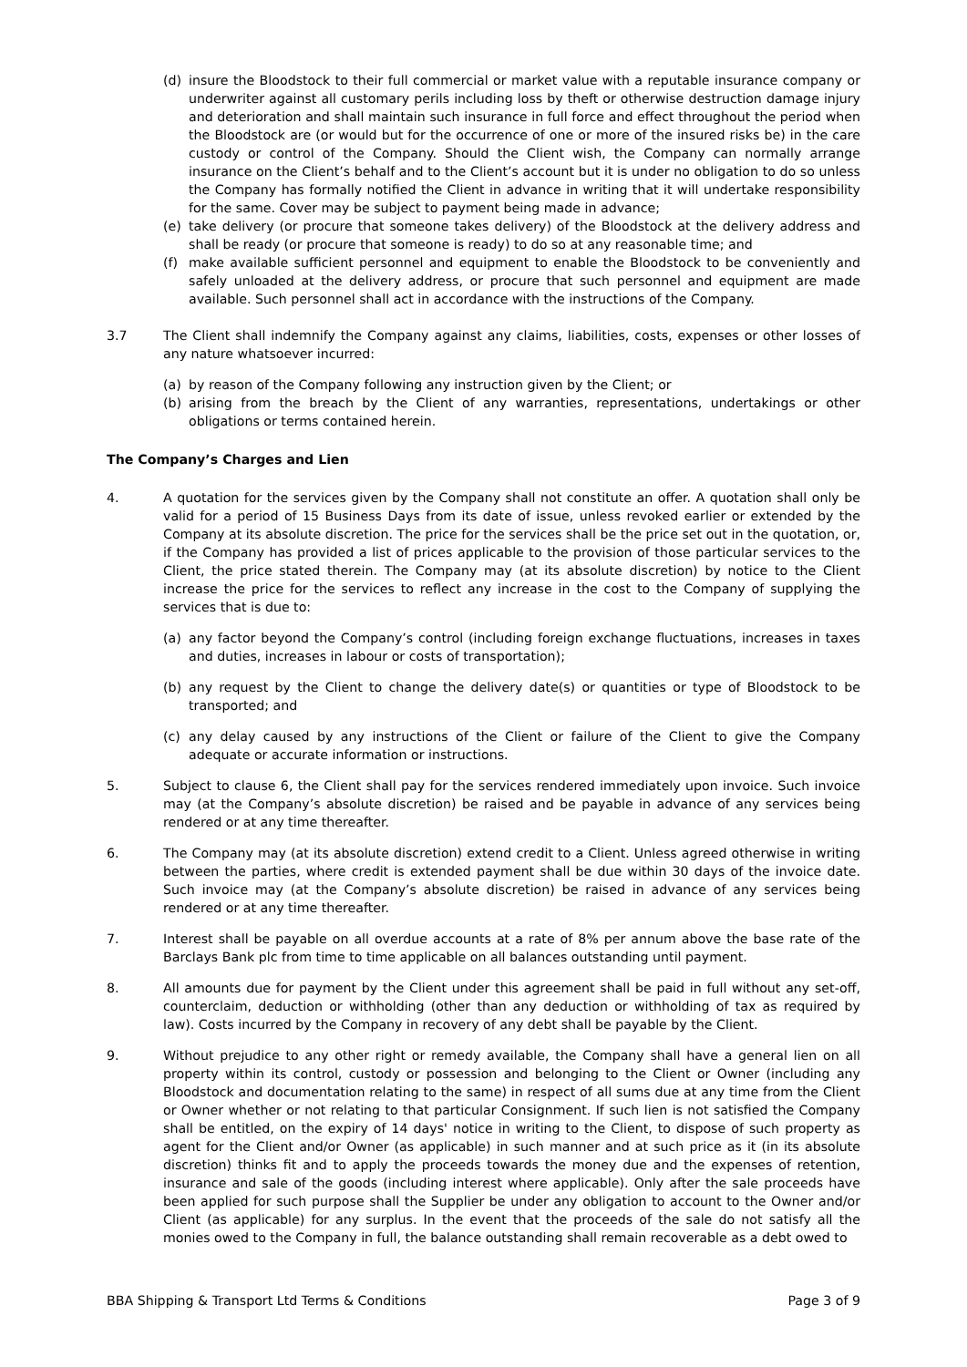(d) insure the Bloodstock to their full commercial or market value with a reputable insurance company or underwriter against all customary perils including loss by theft or otherwise destruction damage injury and deterioration and shall maintain such insurance in full force and effect throughout the period when the Bloodstock are (or would but for the occurrence of one or more of the insured risks be) in the care custody or control of the Company. Should the Client wish, the Company can normally arrange insurance on the Client’s behalf and to the Client’s account but it is under no obligation to do so unless the Company has formally notified the Client in advance in writing that it will undertake responsibility for the same. Cover may be subject to payment being made in advance;
(e) take delivery (or procure that someone takes delivery) of the Bloodstock at the delivery address and shall be ready (or procure that someone is ready) to do so at any reasonable time; and
(f) make available sufficient personnel and equipment to enable the Bloodstock to be conveniently and safely unloaded at the delivery address, or procure that such personnel and equipment are made available. Such personnel shall act in accordance with the instructions of the Company.
3.7 The Client shall indemnify the Company against any claims, liabilities, costs, expenses or other losses of any nature whatsoever incurred:
(a) by reason of the Company following any instruction given by the Client; or
(b) arising from the breach by the Client of any warranties, representations, undertakings or other obligations or terms contained herein.
The Company’s Charges and Lien
4. A quotation for the services given by the Company shall not constitute an offer. A quotation shall only be valid for a period of 15 Business Days from its date of issue, unless revoked earlier or extended by the Company at its absolute discretion. The price for the services shall be the price set out in the quotation, or, if the Company has provided a list of prices applicable to the provision of those particular services to the Client, the price stated therein. The Company may (at its absolute discretion) by notice to the Client increase the price for the services to reflect any increase in the cost to the Company of supplying the services that is due to:
(a) any factor beyond the Company’s control (including foreign exchange fluctuations, increases in taxes and duties, increases in labour or costs of transportation);
(b) any request by the Client to change the delivery date(s) or quantities or type of Bloodstock to be transported; and
(c) any delay caused by any instructions of the Client or failure of the Client to give the Company adequate or accurate information or instructions.
5. Subject to clause 6, the Client shall pay for the services rendered immediately upon invoice. Such invoice may (at the Company’s absolute discretion) be raised and be payable in advance of any services being rendered or at any time thereafter.
6. The Company may (at its absolute discretion) extend credit to a Client. Unless agreed otherwise in writing between the parties, where credit is extended payment shall be due within 30 days of the invoice date. Such invoice may (at the Company’s absolute discretion) be raised in advance of any services being rendered or at any time thereafter.
7. Interest shall be payable on all overdue accounts at a rate of 8% per annum above the base rate of the Barclays Bank plc from time to time applicable on all balances outstanding until payment.
8. All amounts due for payment by the Client under this agreement shall be paid in full without any set-off, counterclaim, deduction or withholding (other than any deduction or withholding of tax as required by law). Costs incurred by the Company in recovery of any debt shall be payable by the Client.
9. Without prejudice to any other right or remedy available, the Company shall have a general lien on all property within its control, custody or possession and belonging to the Client or Owner (including any Bloodstock and documentation relating to the same) in respect of all sums due at any time from the Client or Owner whether or not relating to that particular Consignment. If such lien is not satisfied the Company shall be entitled, on the expiry of 14 days' notice in writing to the Client, to dispose of such property as agent for the Client and/or Owner (as applicable) in such manner and at such price as it (in its absolute discretion) thinks fit and to apply the proceeds towards the money due and the expenses of retention, insurance and sale of the goods (including interest where applicable). Only after the sale proceeds have been applied for such purpose shall the Supplier be under any obligation to account to the Owner and/or Client (as applicable) for any surplus. In the event that the proceeds of the sale do not satisfy all the monies owed to the Company in full, the balance outstanding shall remain recoverable as a debt owed to
BBA Shipping & Transport Ltd Terms & Conditions Page 3 of 9